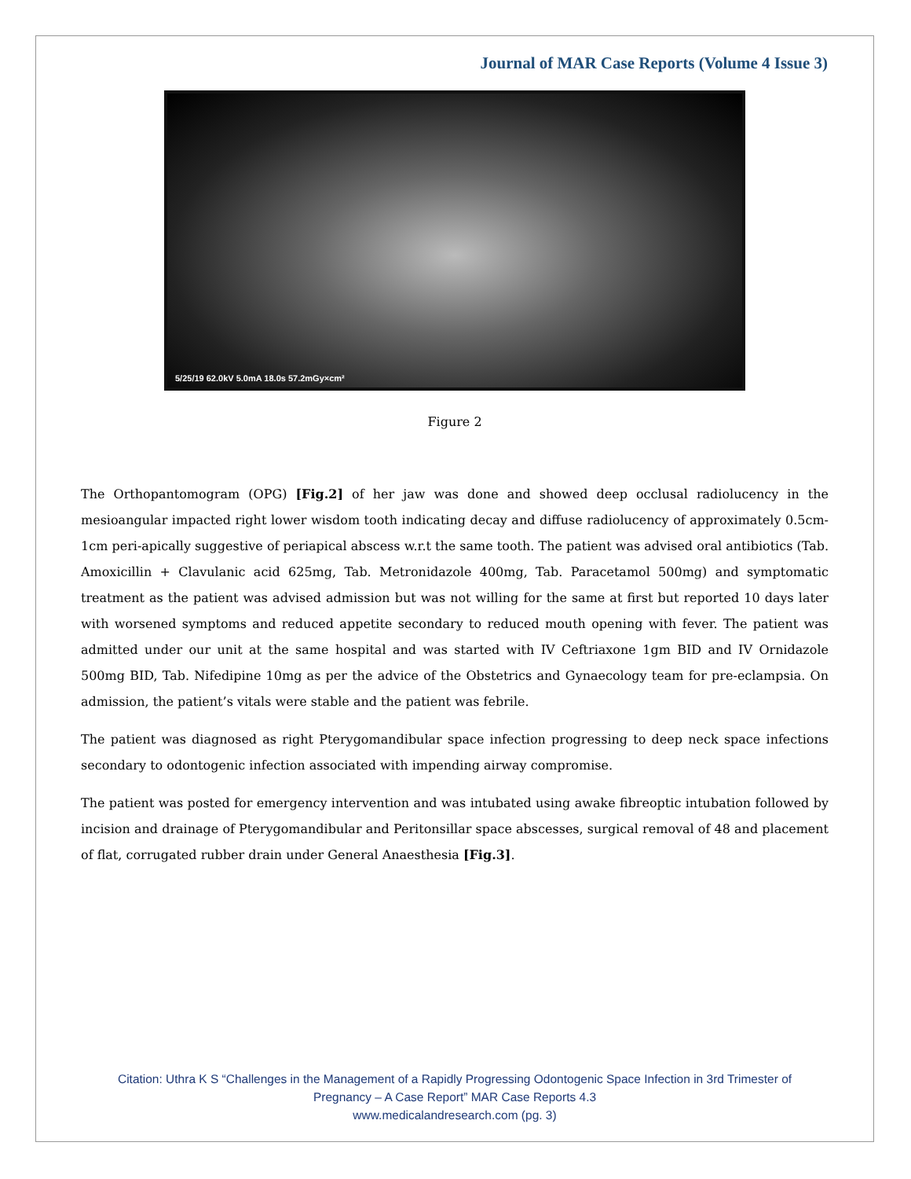Journal of MAR Case Reports (Volume 4 Issue 3)
5/25/19 62.0kV 5.0mA 18.0s 57.2mGy×cm²
Figure 2
The Orthopantomogram (OPG) [Fig.2] of her jaw was done and showed deep occlusal radiolucency in the mesioangular impacted right lower wisdom tooth indicating decay and diffuse radiolucency of approximately 0.5cm-1cm peri-apically suggestive of periapical abscess w.r.t the same tooth. The patient was advised oral antibiotics (Tab. Amoxicillin + Clavulanic acid 625mg, Tab. Metronidazole 400mg, Tab. Paracetamol 500mg) and symptomatic treatment as the patient was advised admission but was not willing for the same at first but reported 10 days later with worsened symptoms and reduced appetite secondary to reduced mouth opening with fever. The patient was admitted under our unit at the same hospital and was started with IV Ceftriaxone 1gm BID and IV Ornidazole 500mg BID, Tab. Nifedipine 10mg as per the advice of the Obstetrics and Gynaecology team for pre-eclampsia. On admission, the patient’s vitals were stable and the patient was febrile.
The patient was diagnosed as right Pterygomandibular space infection progressing to deep neck space infections secondary to odontogenic infection associated with impending airway compromise.
The patient was posted for emergency intervention and was intubated using awake fibreoptic intubation followed by incision and drainage of Pterygomandibular and Peritonsillar space abscesses, surgical removal of 48 and placement of flat, corrugated rubber drain under General Anaesthesia [Fig.3].
Citation: Uthra K S “Challenges in the Management of a Rapidly Progressing Odontogenic Space Infection in 3rd Trimester of
Pregnancy – A Case Report” MAR Case Reports 4.3
www.medicalandresearch.com (pg. 3)